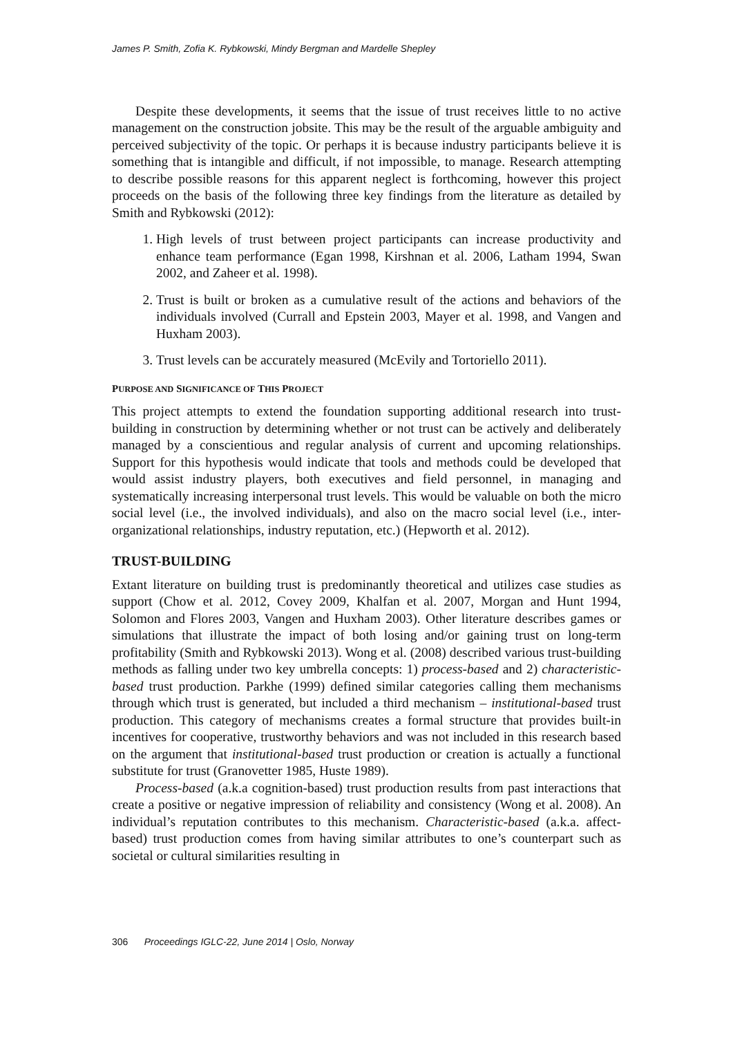James P. Smith, Zofia K. Rybkowski, Mindy Bergman and Mardelle Shepley
Despite these developments, it seems that the issue of trust receives little to no active management on the construction jobsite. This may be the result of the arguable ambiguity and perceived subjectivity of the topic. Or perhaps it is because industry participants believe it is something that is intangible and difficult, if not impossible, to manage. Research attempting to describe possible reasons for this apparent neglect is forthcoming, however this project proceeds on the basis of the following three key findings from the literature as detailed by Smith and Rybkowski (2012):
1. High levels of trust between project participants can increase productivity and enhance team performance (Egan 1998, Kirshnan et al. 2006, Latham 1994, Swan 2002, and Zaheer et al. 1998).
2. Trust is built or broken as a cumulative result of the actions and behaviors of the individuals involved (Currall and Epstein 2003, Mayer et al. 1998, and Vangen and Huxham 2003).
3. Trust levels can be accurately measured (McEvily and Tortoriello 2011).
PURPOSE AND SIGNIFICANCE OF THIS PROJECT
This project attempts to extend the foundation supporting additional research into trust-building in construction by determining whether or not trust can be actively and deliberately managed by a conscientious and regular analysis of current and upcoming relationships. Support for this hypothesis would indicate that tools and methods could be developed that would assist industry players, both executives and field personnel, in managing and systematically increasing interpersonal trust levels. This would be valuable on both the micro social level (i.e., the involved individuals), and also on the macro social level (i.e., inter-organizational relationships, industry reputation, etc.) (Hepworth et al. 2012).
TRUST-BUILDING
Extant literature on building trust is predominantly theoretical and utilizes case studies as support (Chow et al. 2012, Covey 2009, Khalfan et al. 2007, Morgan and Hunt 1994, Solomon and Flores 2003, Vangen and Huxham 2003). Other literature describes games or simulations that illustrate the impact of both losing and/or gaining trust on long-term profitability (Smith and Rybkowski 2013). Wong et al. (2008) described various trust-building methods as falling under two key umbrella concepts: 1) process-based and 2) characteristic-based trust production. Parkhe (1999) defined similar categories calling them mechanisms through which trust is generated, but included a third mechanism – institutional-based trust production. This category of mechanisms creates a formal structure that provides built-in incentives for cooperative, trustworthy behaviors and was not included in this research based on the argument that institutional-based trust production or creation is actually a functional substitute for trust (Granovetter 1985, Huste 1989).
Process-based (a.k.a cognition-based) trust production results from past interactions that create a positive or negative impression of reliability and consistency (Wong et al. 2008). An individual’s reputation contributes to this mechanism. Characteristic-based (a.k.a. affect-based) trust production comes from having similar attributes to one’s counterpart such as societal or cultural similarities resulting in
306 Proceedings IGLC-22, June 2014 | Oslo, Norway